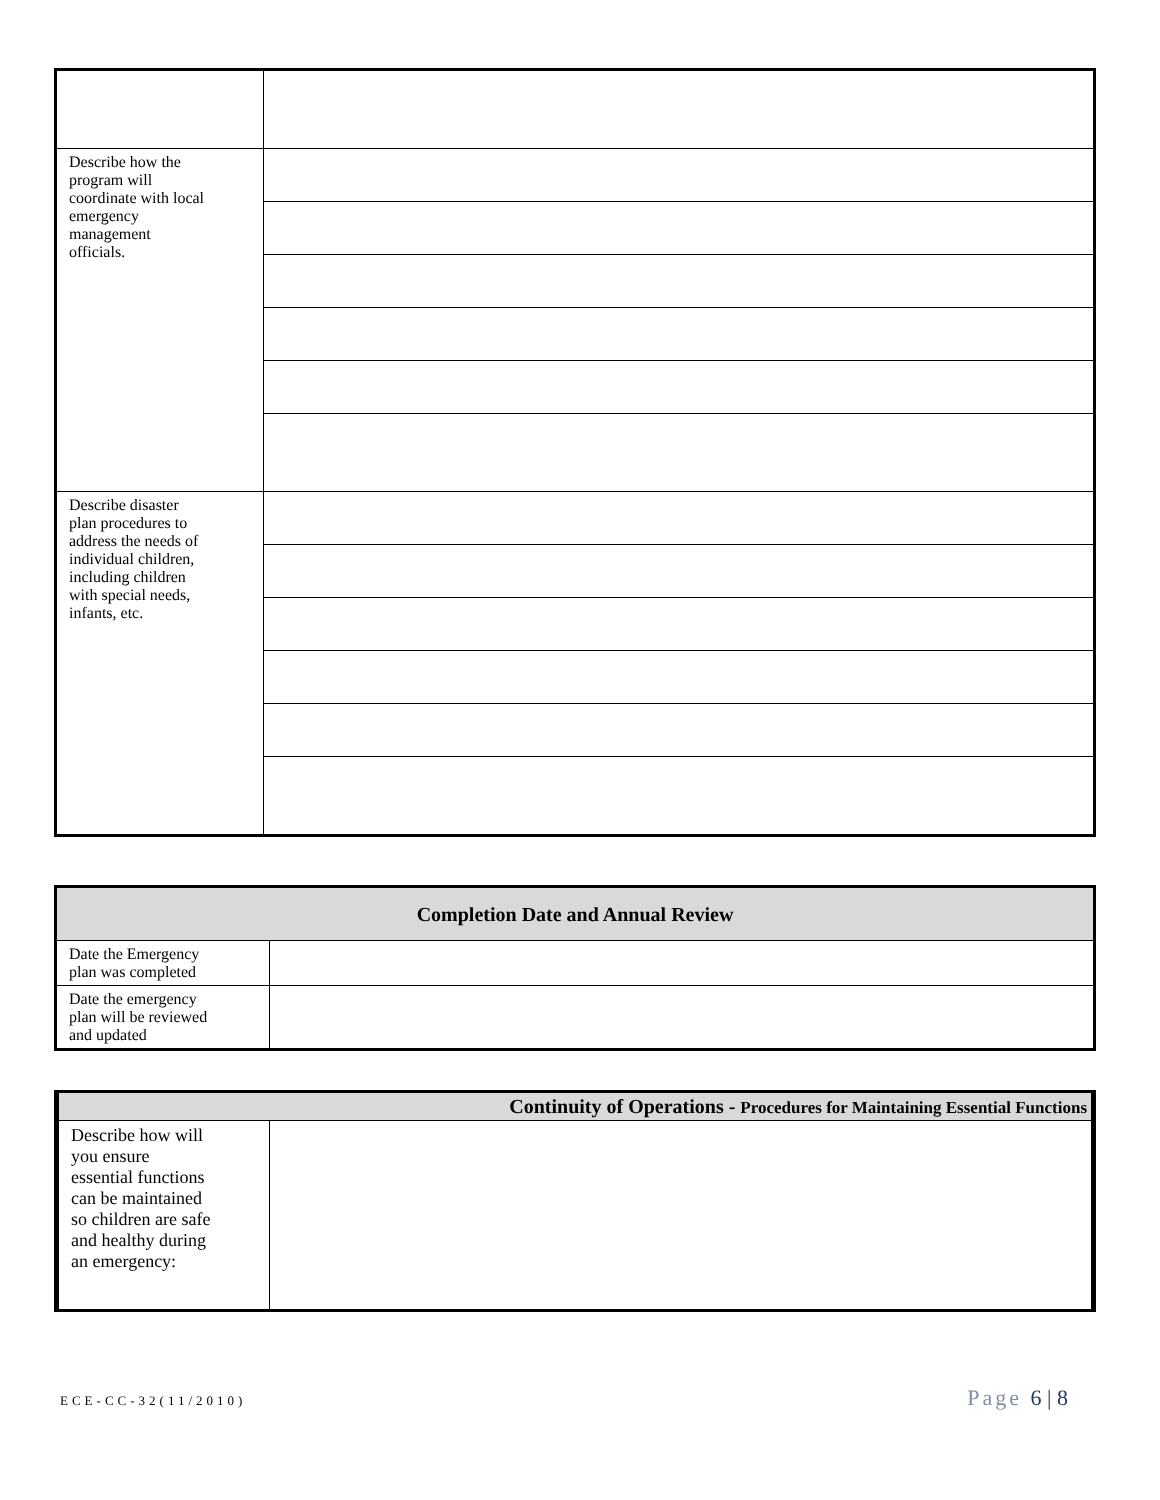| Describe how the program will coordinate with local emergency management officials. | |
| Describe disaster plan procedures to address the needs of individual children, including children with special needs, infants, etc. | |
| Completion Date and Annual Review | |
| --- | --- |
| Date the Emergency plan was completed | |
| Date the emergency plan will be reviewed and updated | |
| Continuity of Operations - Procedures for Maintaining Essential Functions | |
| --- | --- |
| Describe how will you ensure essential functions can be maintained so children are safe and healthy during an emergency: | |
ECE-CC-32(11/2010)
Page 6 | 8